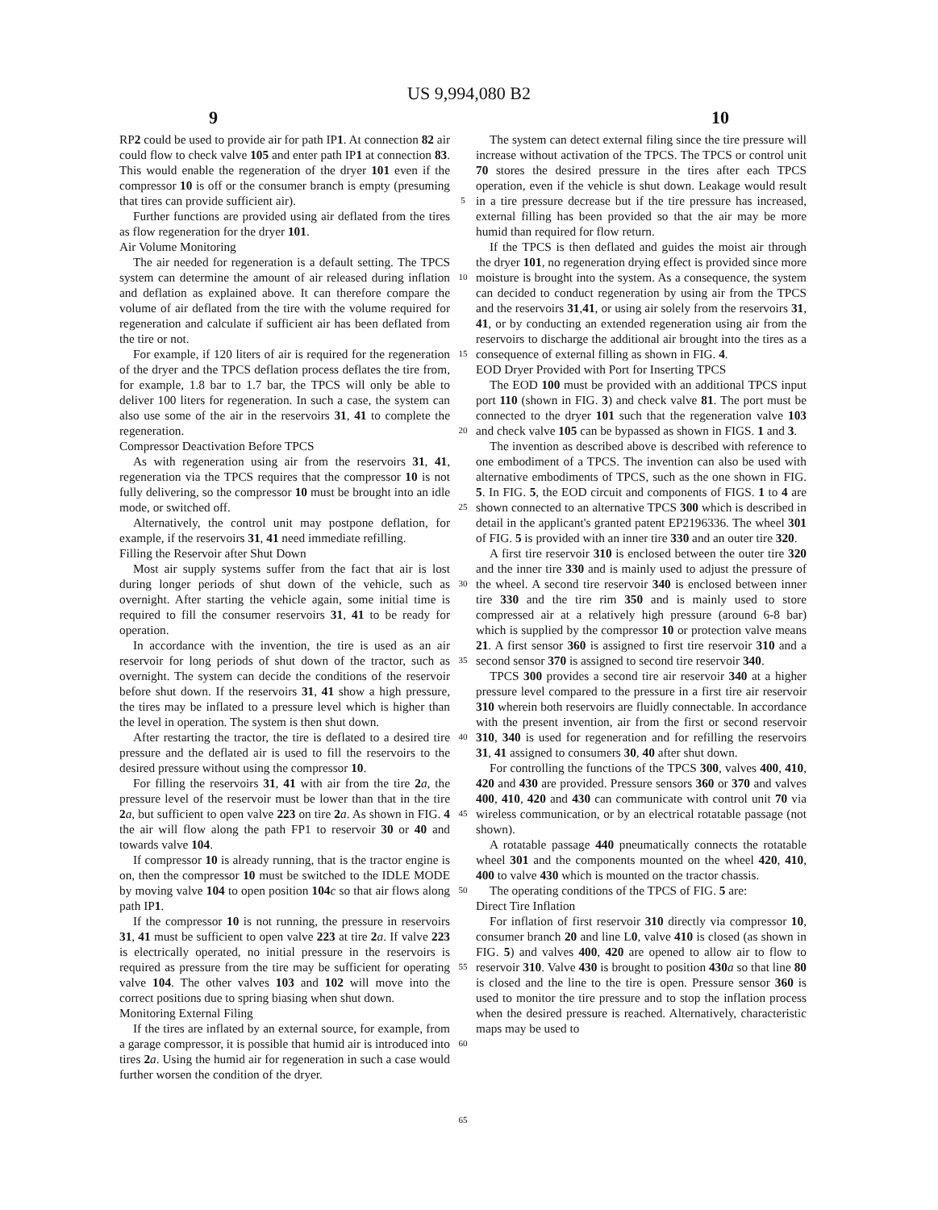US 9,994,080 B2
9 10
RP2 could be used to provide air for path IP1. At connection 82 air could flow to check valve 105 and enter path IP1 at connection 83. This would enable the regeneration of the dryer 101 even if the compressor 10 is off or the consumer branch is empty (presuming that tires can provide sufficient air).
Further functions are provided using air deflated from the tires as flow regeneration for the dryer 101.
Air Volume Monitoring
The air needed for regeneration is a default setting. The TPCS system can determine the amount of air released during inflation and deflation as explained above. It can therefore compare the volume of air deflated from the tire with the volume required for regeneration and calculate if sufficient air has been deflated from the tire or not.
For example, if 120 liters of air is required for the regeneration of the dryer and the TPCS deflation process deflates the tire from, for example, 1.8 bar to 1.7 bar, the TPCS will only be able to deliver 100 liters for regeneration. In such a case, the system can also use some of the air in the reservoirs 31, 41 to complete the regeneration.
Compressor Deactivation Before TPCS
As with regeneration using air from the reservoirs 31, 41, regeneration via the TPCS requires that the compressor 10 is not fully delivering, so the compressor 10 must be brought into an idle mode, or switched off.
Alternatively, the control unit may postpone deflation, for example, if the reservoirs 31, 41 need immediate refilling.
Filling the Reservoir after Shut Down
Most air supply systems suffer from the fact that air is lost during longer periods of shut down of the vehicle, such as overnight. After starting the vehicle again, some initial time is required to fill the consumer reservoirs 31, 41 to be ready for operation.
In accordance with the invention, the tire is used as an air reservoir for long periods of shut down of the tractor, such as overnight. The system can decide the conditions of the reservoir before shut down. If the reservoirs 31, 41 show a high pressure, the tires may be inflated to a pressure level which is higher than the level in operation. The system is then shut down.
After restarting the tractor, the tire is deflated to a desired tire pressure and the deflated air is used to fill the reservoirs to the desired pressure without using the compressor 10.
For filling the reservoirs 31, 41 with air from the tire 2 a, the pressure level of the reservoir must be lower than that in the tire 2 a, but sufficient to open valve 223 on tire 2 a. As shown in FIG. 4 the air will flow along the path FP1 to reservoir 30 or 40 and towards valve 104.
If compressor 10 is already running, that is the tractor engine is on, then the compressor 10 must be switched to the IDLE MODE by moving valve 104 to open position 104 c so that air flows along path IP1.
If the compressor 10 is not running, the pressure in reservoirs 31, 41 must be sufficient to open valve 223 at tire 2 a. If valve 223 is electrically operated, no initial pressure in the reservoirs is required as pressure from the tire may be sufficient for operating valve 104. The other valves 103 and 102 will move into the correct positions due to spring biasing when shut down.
Monitoring External Filing
If the tires are inflated by an external source, for example, from a garage compressor, it is possible that humid air is introduced into tires 2 a. Using the humid air for regeneration in such a case would further worsen the condition of the dryer.
5
10
15
20
25
30
35
40
45
50
55
60
65
The system can detect external filing since the tire pressure will increase without activation of the TPCS. The TPCS or control unit 70 stores the desired pressure in the tires after each TPCS operation, even if the vehicle is shut down. Leakage would result in a tire pressure decrease but if the tire pressure has increased, external filling has been provided so that the air may be more humid than required for flow return.
If the TPCS is then deflated and guides the moist air through the dryer 101, no regeneration drying effect is provided since more moisture is brought into the system. As a consequence, the system can decided to conduct regeneration by using air from the TPCS and the reservoirs 31,41, or using air solely from the reservoirs 31, 41, or by conducting an extended regeneration using air from the reservoirs to discharge the additional air brought into the tires as a consequence of external filling as shown in FIG. 4.
EOD Dryer Provided with Port for Inserting TPCS
The EOD 100 must be provided with an additional TPCS input port 110 (shown in FIG. 3) and check valve 81. The port must be connected to the dryer 101 such that the regeneration valve 103 and check valve 105 can be bypassed as shown in FIGS. 1 and 3.
The invention as described above is described with reference to one embodiment of a TPCS. The invention can also be used with alternative embodiments of TPCS, such as the one shown in FIG. 5. In FIG. 5, the EOD circuit and components of FIGS. 1 to 4 are shown connected to an alternative TPCS 300 which is described in detail in the applicant's granted patent EP2196336. The wheel 301 of FIG. 5 is provided with an inner tire 330 and an outer tire 320.
A first tire reservoir 310 is enclosed between the outer tire 320 and the inner tire 330 and is mainly used to adjust the pressure of the wheel. A second tire reservoir 340 is enclosed between inner tire 330 and the tire rim 350 and is mainly used to store compressed air at a relatively high pressure (around 6-8 bar) which is supplied by the compressor 10 or protection valve means 21. A first sensor 360 is assigned to first tire reservoir 310 and a second sensor 370 is assigned to second tire reservoir 340.
TPCS 300 provides a second tire air reservoir 340 at a higher pressure level compared to the pressure in a first tire air reservoir 310 wherein both reservoirs are fluidly connectable. In accordance with the present invention, air from the first or second reservoir 310, 340 is used for regeneration and for refilling the reservoirs 31, 41 assigned to consumers 30, 40 after shut down.
For controlling the functions of the TPCS 300, valves 400, 410, 420 and 430 are provided. Pressure sensors 360 or 370 and valves 400, 410, 420 and 430 can communicate with control unit 70 via wireless communication, or by an electrical rotatable passage (not shown).
A rotatable passage 440 pneumatically connects the rotatable wheel 301 and the components mounted on the wheel 420, 410, 400 to valve 430 which is mounted on the tractor chassis.
The operating conditions of the TPCS of FIG. 5 are:
Direct Tire Inflation
For inflation of first reservoir 310 directly via compressor 10, consumer branch 20 and line L0, valve 410 is closed (as shown in FIG. 5) and valves 400, 420 are opened to allow air to flow to reservoir 310. Valve 430 is brought to position 430 a so that line 80 is closed and the line to the tire is open. Pressure sensor 360 is used to monitor the tire pressure and to stop the inflation process when the desired pressure is reached. Alternatively, characteristic maps may be used to